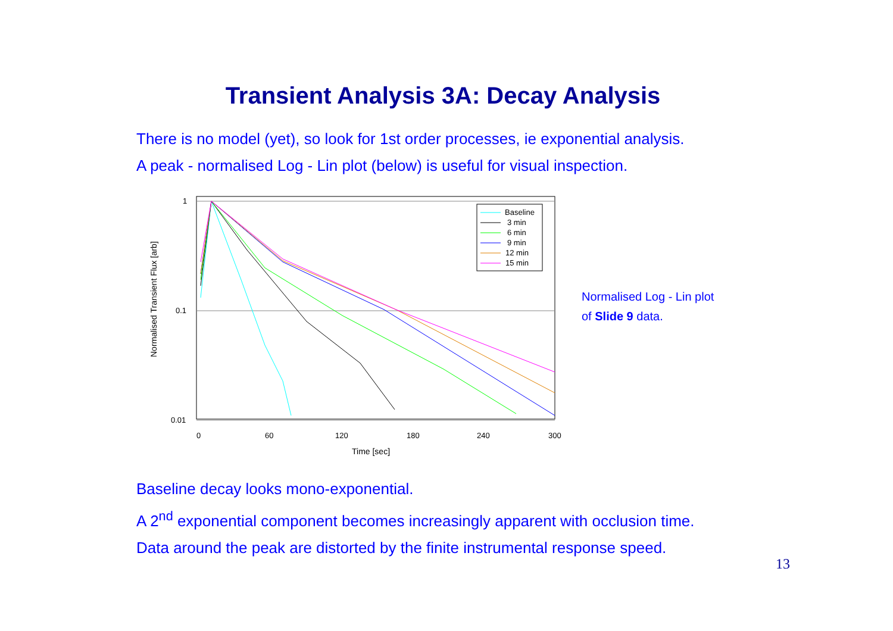Transient Analysis 3A: Decay Analysis
There is no model (yet), so look for 1st order processes, ie exponential analysis.
A peak - normalised Log - Lin plot (below) is useful for visual inspection.
1
0.1
0.01
0
60
120
180
240
300
Time [sec]
Normalised Transient Flux [arb]
Baseline
3 min
6 min
9 min
12 min
15 min
Normalised Log - Lin plot
of Slide 9 data.
Baseline decay looks mono-exponential.
A 2<sup>nd</sup> exponential component becomes increasingly apparent with occlusion time.
Data around the peak are distorted by the finite instrumental response speed.
13